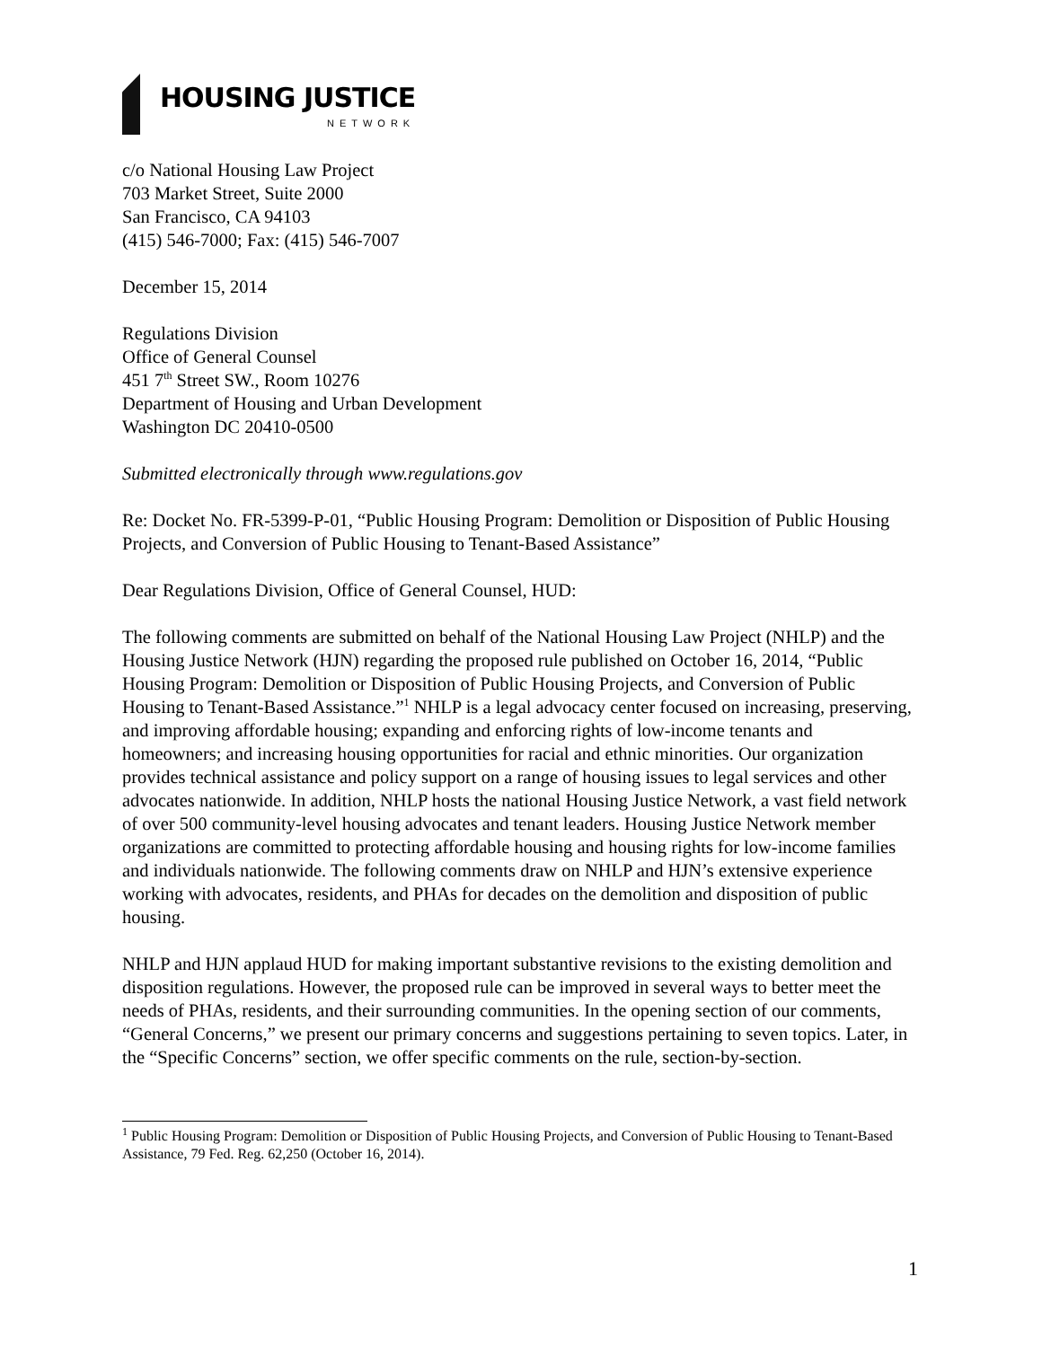HOUSING JUSTICE
NETWORK
c/o National Housing Law Project
703 Market Street, Suite 2000
San Francisco, CA 94103
(415) 546-7000; Fax: (415) 546-7007
December 15, 2014
Regulations Division
Office of General Counsel
451 7<sup>th</sup> Street SW., Room 10276
Department of Housing and Urban Development
Washington DC 20410-0500
Submitted electronically through www.regulations.gov
Re: Docket No. FR-5399-P-01, “Public Housing Program: Demolition or Disposition of Public Housing Projects, and Conversion of Public Housing to Tenant-Based Assistance”
Dear Regulations Division, Office of General Counsel, HUD:
The following comments are submitted on behalf of the National Housing Law Project (NHLP) and the Housing Justice Network (HJN) regarding the proposed rule published on October 16, 2014, “Public Housing Program: Demolition or Disposition of Public Housing Projects, and Conversion of Public Housing to Tenant-Based Assistance.”<sup>1</sup> NHLP is a legal advocacy center focused on increasing, preserving, and improving affordable housing; expanding and enforcing rights of low-income tenants and homeowners; and increasing housing opportunities for racial and ethnic minorities. Our organization provides technical assistance and policy support on a range of housing issues to legal services and other advocates nationwide. In addition, NHLP hosts the national Housing Justice Network, a vast field network of over 500 community-level housing advocates and tenant leaders. Housing Justice Network member organizations are committed to protecting affordable housing and housing rights for low-income families and individuals nationwide. The following comments draw on NHLP and HJN’s extensive experience working with advocates, residents, and PHAs for decades on the demolition and disposition of public housing.
NHLP and HJN applaud HUD for making important substantive revisions to the existing demolition and disposition regulations. However, the proposed rule can be improved in several ways to better meet the needs of PHAs, residents, and their surrounding communities. In the opening section of our comments, “General Concerns,” we present our primary concerns and suggestions pertaining to seven topics. Later, in the “Specific Concerns” section, we offer specific comments on the rule, section-by-section.
<sup>1</sup> Public Housing Program: Demolition or Disposition of Public Housing Projects, and Conversion of Public Housing to Tenant-Based Assistance, 79 Fed. Reg. 62,250 (October 16, 2014).
1